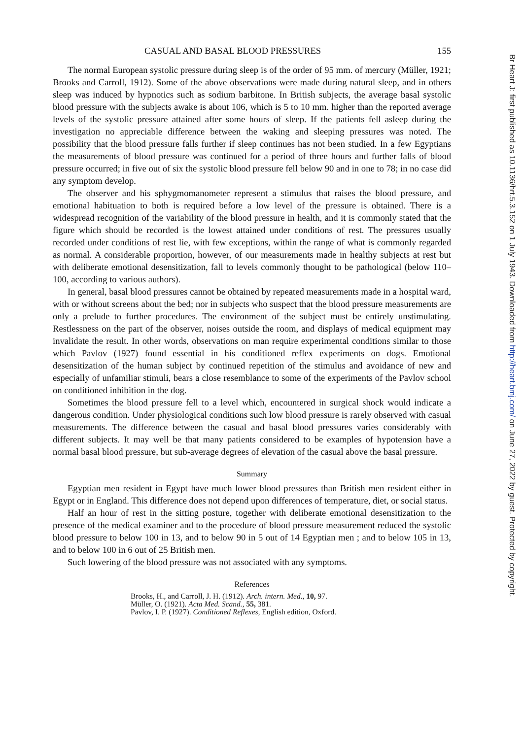CASUAL AND BASAL BLOOD PRESSURES 155
The normal European systolic pressure during sleep is of the order of 95 mm. of mercury (Müller, 1921; Brooks and Carroll, 1912). Some of the above observations were made during natural sleep, and in others sleep was induced by hypnotics such as sodium barbitone. In British subjects, the average basal systolic blood pressure with the subjects awake is about 106, which is 5 to 10 mm. higher than the reported average levels of the systolic pressure attained after some hours of sleep. If the patients fell asleep during the investigation no appreciable difference between the waking and sleeping pressures was noted. The possibility that the blood pressure falls further if sleep continues has not been studied. In a few Egyptians the measurements of blood pressure was continued for a period of three hours and further falls of blood pressure occurred; in five out of six the systolic blood pressure fell below 90 and in one to 78; in no case did any symptom develop.
The observer and his sphygmomanometer represent a stimulus that raises the blood pressure, and emotional habituation to both is required before a low level of the pressure is obtained. There is a widespread recognition of the variability of the blood pressure in health, and it is commonly stated that the figure which should be recorded is the lowest attained under conditions of rest. The pressures usually recorded under conditions of rest lie, with few exceptions, within the range of what is commonly regarded as normal. A considerable proportion, however, of our measurements made in healthy subjects at rest but with deliberate emotional desensitization, fall to levels commonly thought to be pathological (below 110–100, according to various authors).
In general, basal blood pressures cannot be obtained by repeated measurements made in a hospital ward, with or without screens about the bed; nor in subjects who suspect that the blood pressure measurements are only a prelude to further procedures. The environment of the subject must be entirely unstimulating. Restlessness on the part of the observer, noises outside the room, and displays of medical equipment may invalidate the result. In other words, observations on man require experimental conditions similar to those which Pavlov (1927) found essential in his conditioned reflex experiments on dogs. Emotional desensitization of the human subject by continued repetition of the stimulus and avoidance of new and especially of unfamiliar stimuli, bears a close resemblance to some of the experiments of the Pavlov school on conditioned inhibition in the dog.
Sometimes the blood pressure fell to a level which, encountered in surgical shock would indicate a dangerous condition. Under physiological conditions such low blood pressure is rarely observed with casual measurements. The difference between the casual and basal blood pressures varies considerably with different subjects. It may well be that many patients considered to be examples of hypotension have a normal basal blood pressure, but sub-average degrees of elevation of the casual above the basal pressure.
Summary
Egyptian men resident in Egypt have much lower blood pressures than British men resident either in Egypt or in England. This difference does not depend upon differences of temperature, diet, or social status.
Half an hour of rest in the sitting posture, together with deliberate emotional desensitization to the presence of the medical examiner and to the procedure of blood pressure measurement reduced the systolic blood pressure to below 100 in 13, and to below 90 in 5 out of 14 Egyptian men ; and to below 105 in 13, and to below 100 in 6 out of 25 British men.
Such lowering of the blood pressure was not associated with any symptoms.
References
Brooks, H., and Carroll, J. H. (1912). Arch. intern. Med., 10, 97.
Müller, O. (1921). Acta Med. Scand., 55, 381.
Pavlov, I. P. (1927). Conditioned Reflexes, English edition, Oxford.
Br Heart J: first published as 10.1136/hrt.5.3.152 on 1 July 1943. Downloaded from http://heart.bmj.com/ on June 27, 2022 by guest. Protected by copyright.